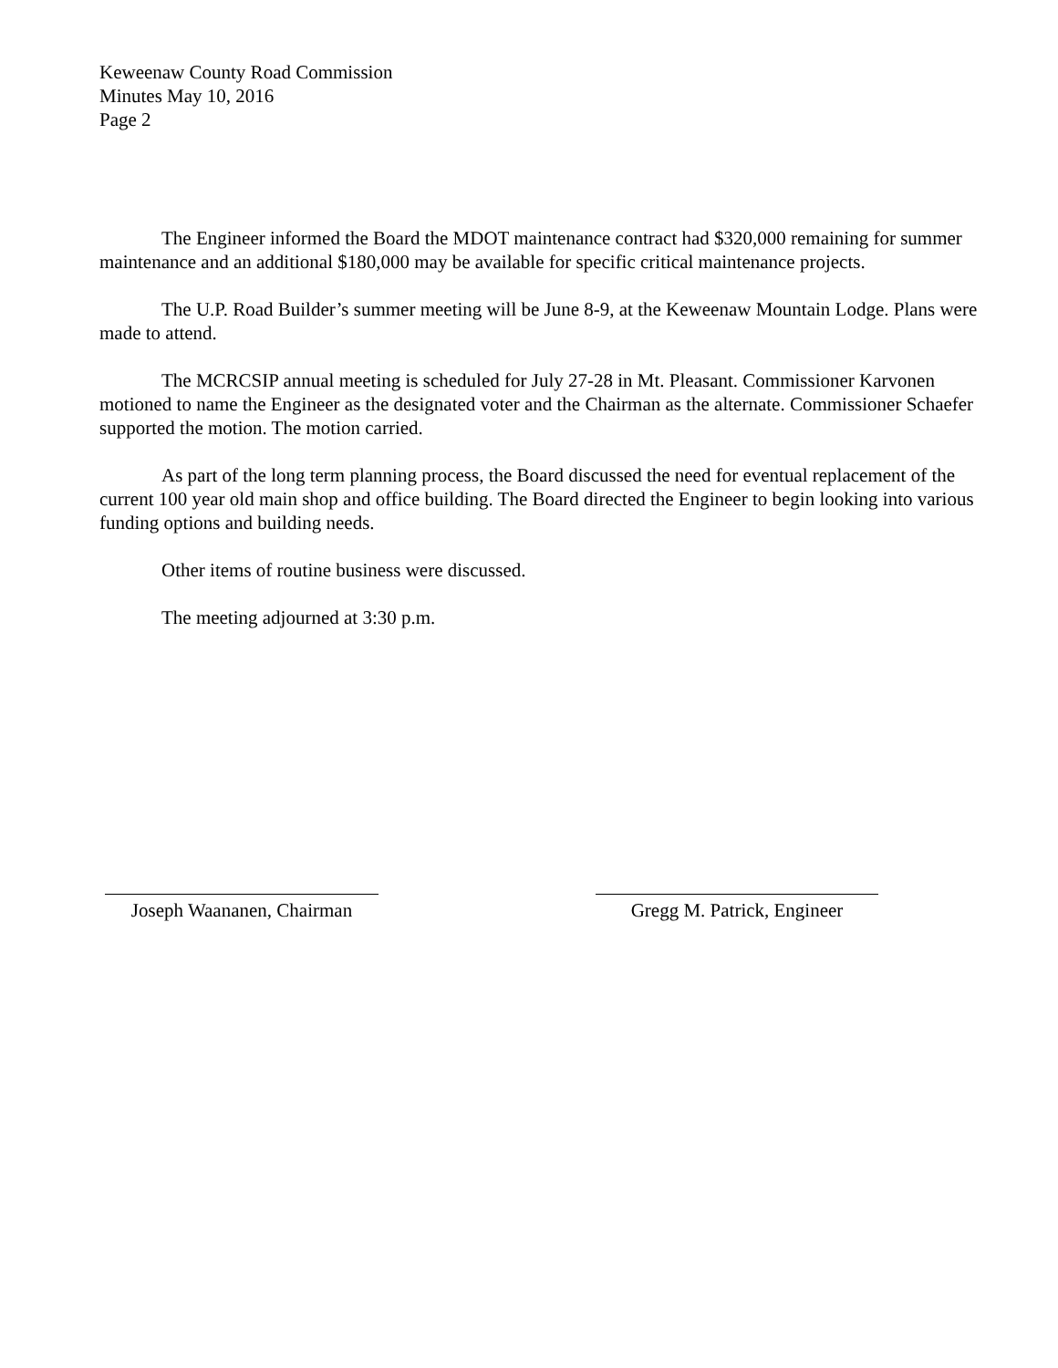Keweenaw County Road Commission
Minutes May 10, 2016
Page 2
The Engineer informed the Board the MDOT maintenance contract had $320,000 remaining for summer maintenance and an additional $180,000 may be available for specific critical maintenance projects.
The U.P. Road Builder’s summer meeting will be June 8-9, at the Keweenaw Mountain Lodge. Plans were made to attend.
The MCRCSIP annual meeting is scheduled for July 27-28 in Mt. Pleasant. Commissioner Karvonen motioned to name the Engineer as the designated voter and the Chairman as the alternate. Commissioner Schaefer supported the motion. The motion carried.
As part of the long term planning process, the Board discussed the need for eventual replacement of the current 100 year old main shop and office building. The Board directed the Engineer to begin looking into various funding options and building needs.
Other items of routine business were discussed.
The meeting adjourned at 3:30 p.m.
Joseph Waananen, Chairman
Gregg M. Patrick, Engineer